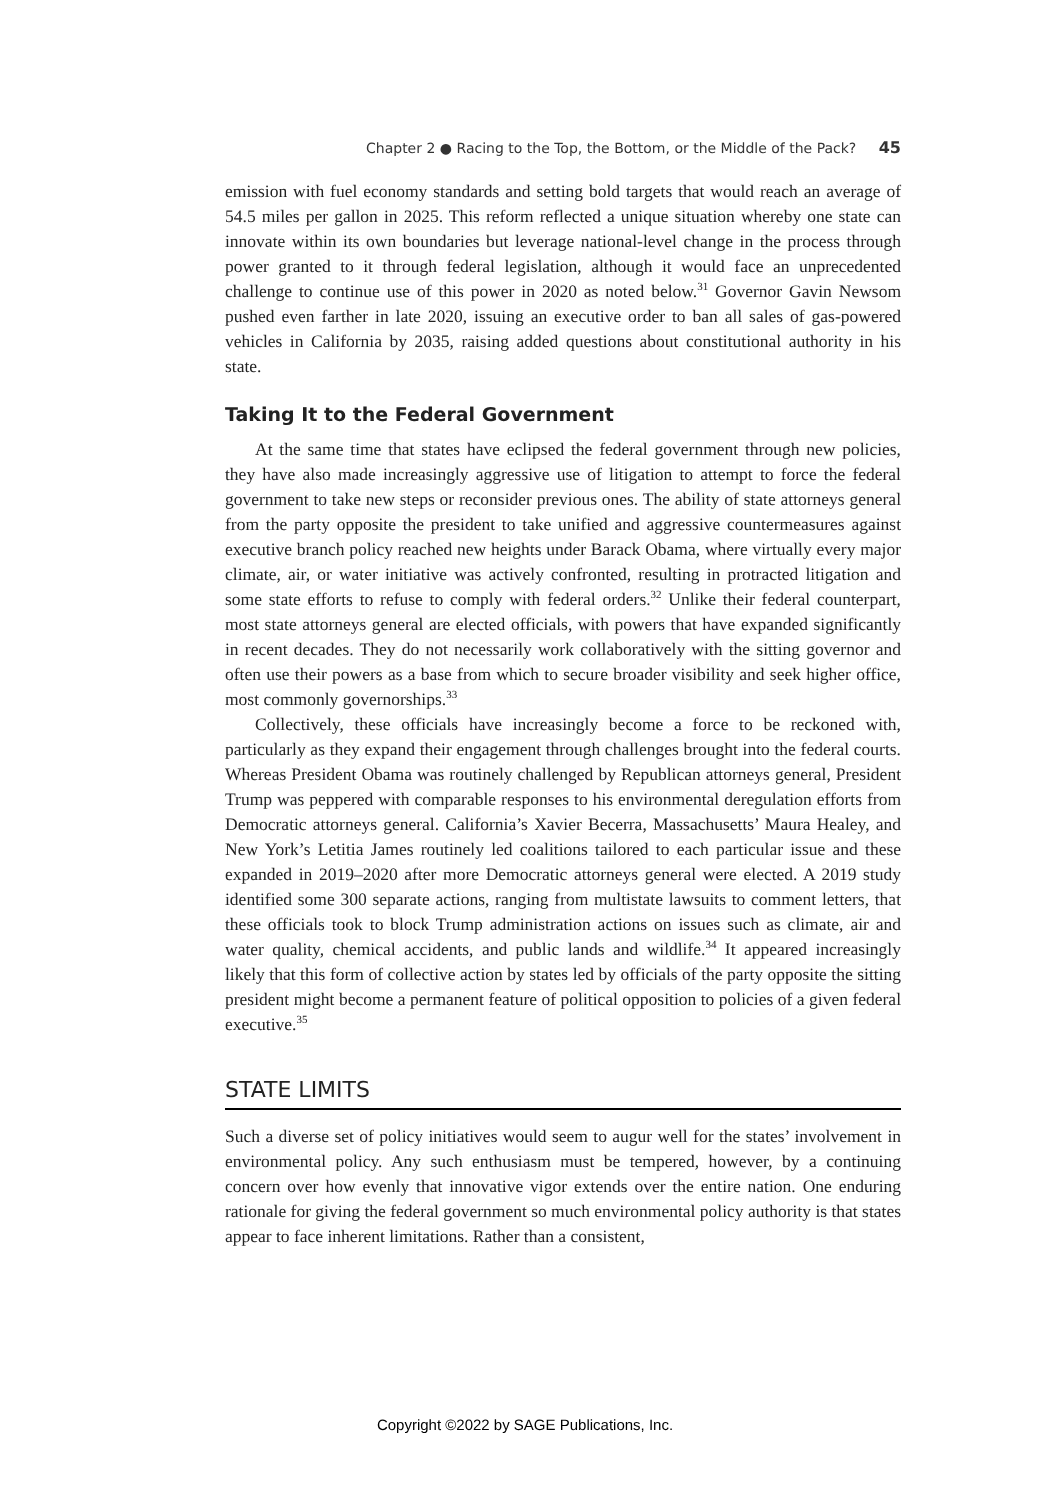Chapter 2 ● Racing to the Top, the Bottom, or the Middle of the Pack? 45
emission with fuel economy standards and setting bold targets that would reach an average of 54.5 miles per gallon in 2025. This reform reflected a unique situation whereby one state can innovate within its own boundaries but leverage national-level change in the process through power granted to it through federal legislation, although it would face an unprecedented challenge to continue use of this power in 2020 as noted below.<sup>31</sup> Governor Gavin Newsom pushed even farther in late 2020, issuing an executive order to ban all sales of gas-powered vehicles in California by 2035, raising added questions about constitutional authority in his state.
Taking It to the Federal Government
At the same time that states have eclipsed the federal government through new policies, they have also made increasingly aggressive use of litigation to attempt to force the federal government to take new steps or reconsider previous ones. The ability of state attorneys general from the party opposite the president to take unified and aggressive countermeasures against executive branch policy reached new heights under Barack Obama, where virtually every major climate, air, or water initiative was actively confronted, resulting in protracted litigation and some state efforts to refuse to comply with federal orders.<sup>32</sup> Unlike their federal counterpart, most state attorneys general are elected officials, with powers that have expanded significantly in recent decades. They do not necessarily work collaboratively with the sitting governor and often use their powers as a base from which to secure broader visibility and seek higher office, most commonly governorships.<sup>33</sup>
Collectively, these officials have increasingly become a force to be reckoned with, particularly as they expand their engagement through challenges brought into the federal courts. Whereas President Obama was routinely challenged by Republican attorneys general, President Trump was peppered with comparable responses to his environmental deregulation efforts from Democratic attorneys general. California’s Xavier Becerra, Massachusetts’ Maura Healey, and New York’s Letitia James routinely led coalitions tailored to each particular issue and these expanded in 2019–2020 after more Democratic attorneys general were elected. A 2019 study identified some 300 separate actions, ranging from multistate lawsuits to comment letters, that these officials took to block Trump administration actions on issues such as climate, air and water quality, chemical accidents, and public lands and wildlife.<sup>34</sup> It appeared increasingly likely that this form of collective action by states led by officials of the party opposite the sitting president might become a permanent feature of political opposition to policies of a given federal executive.<sup>35</sup>
STATE LIMITS
Such a diverse set of policy initiatives would seem to augur well for the states’ involvement in environmental policy. Any such enthusiasm must be tempered, however, by a continuing concern over how evenly that innovative vigor extends over the entire nation. One enduring rationale for giving the federal government so much environmental policy authority is that states appear to face inherent limitations. Rather than a consistent,
Copyright ©2022 by SAGE Publications, Inc.